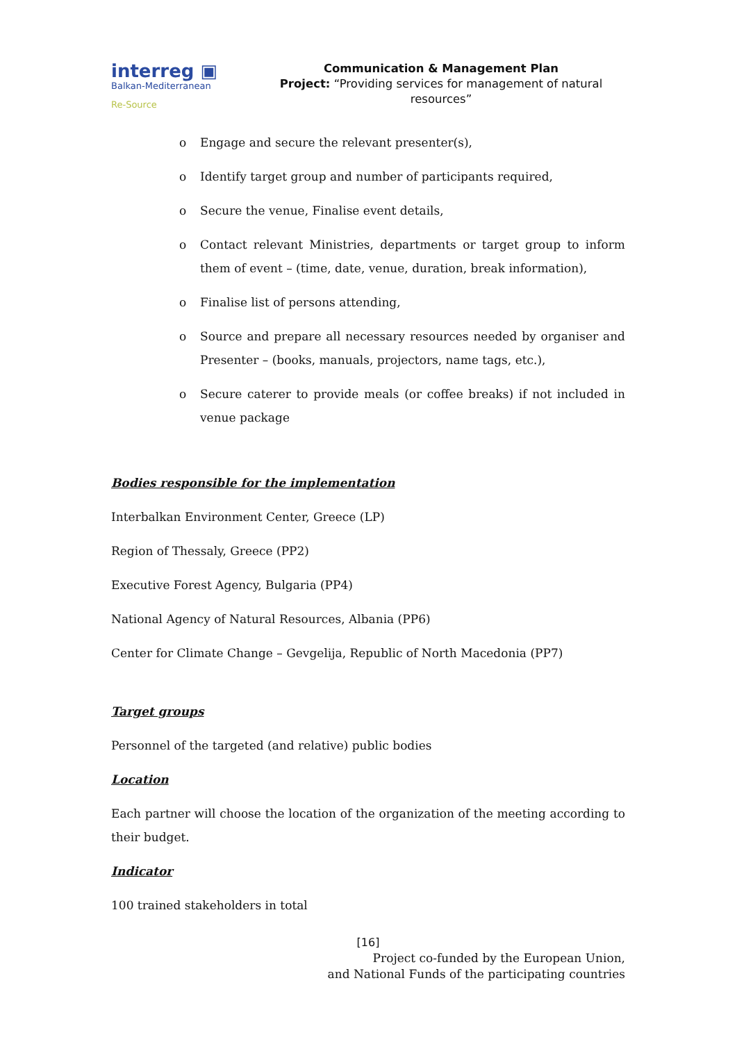interreg ▣
Balkan-Mediterranean
Re-Source
Communication & Management Plan
Project: “Providing services for management of natural resources”
o Engage and secure the relevant presenter(s),
o Identify target group and number of participants required,
o Secure the venue, Finalise event details,
o Contact relevant Ministries, departments or target group to inform them of event – (time, date, venue, duration, break information),
o Finalise list of persons attending,
o Source and prepare all necessary resources needed by organiser and Presenter – (books, manuals, projectors, name tags, etc.),
o Secure caterer to provide meals (or coffee breaks) if not included in venue package
Bodies responsible for the implementation
Interbalkan Environment Center, Greece (LP)
Region of Thessaly, Greece (PP2)
Executive Forest Agency, Bulgaria (PP4)
National Agency of Natural Resources, Albania (PP6)
Center for Climate Change – Gevgelija, Republic of North Macedonia (PP7)
Target groups
Personnel of the targeted (and relative) public bodies
Location
Each partner will choose the location of the organization of the meeting according to their budget.
Indicator
100 trained stakeholders in total
[16]
Project co-funded by the European Union,
and National Funds of the participating countries